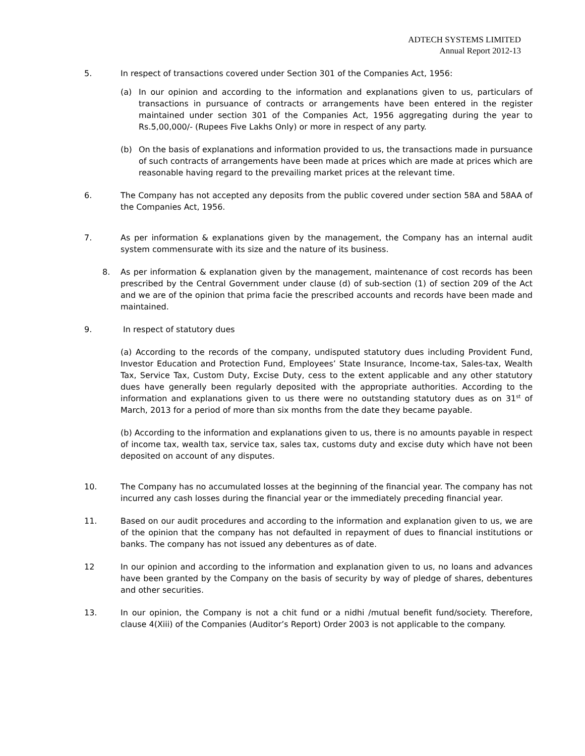ADTECH SYSTEMS LIMITED
Annual Report 2012-13
5. In respect of transactions covered under Section 301 of the Companies Act, 1956:
(a) In our opinion and according to the information and explanations given to us, particulars of transactions in pursuance of contracts or arrangements have been entered in the register maintained under section 301 of the Companies Act, 1956 aggregating during the year to Rs.5,00,000/- (Rupees Five Lakhs Only) or more in respect of any party.
(b) On the basis of explanations and information provided to us, the transactions made in pursuance of such contracts of arrangements have been made at prices which are made at prices which are reasonable having regard to the prevailing market prices at the relevant time.
6. The Company has not accepted any deposits from the public covered under section 58A and 58AA of the Companies Act, 1956.
7. As per information & explanations given by the management, the Company has an internal audit system commensurate with its size and the nature of its business.
8. As per information & explanation given by the management, maintenance of cost records has been prescribed by the Central Government under clause (d) of sub-section (1) of section 209 of the Act and we are of the opinion that prima facie the prescribed accounts and records have been made and maintained.
9. In respect of statutory dues
(a) According to the records of the company, undisputed statutory dues including Provident Fund, Investor Education and Protection Fund, Employees’ State Insurance, Income-tax, Sales-tax, Wealth Tax, Service Tax, Custom Duty, Excise Duty, cess to the extent applicable and any other statutory dues have generally been regularly deposited with the appropriate authorities. According to the information and explanations given to us there were no outstanding statutory dues as on 31<sup>st</sup> of March, 2013 for a period of more than six months from the date they became payable.
(b) According to the information and explanations given to us, there is no amounts payable in respect of income tax, wealth tax, service tax, sales tax, customs duty and excise duty which have not been deposited on account of any disputes.
10. The Company has no accumulated losses at the beginning of the financial year. The company has not incurred any cash losses during the financial year or the immediately preceding financial year.
11. Based on our audit procedures and according to the information and explanation given to us, we are of the opinion that the company has not defaulted in repayment of dues to financial institutions or banks. The company has not issued any debentures as of date.
12 In our opinion and according to the information and explanation given to us, no loans and advances have been granted by the Company on the basis of security by way of pledge of shares, debentures and other securities.
13. In our opinion, the Company is not a chit fund or a nidhi /mutual benefit fund/society. Therefore, clause 4(Xiii) of the Companies (Auditor’s Report) Order 2003 is not applicable to the company.